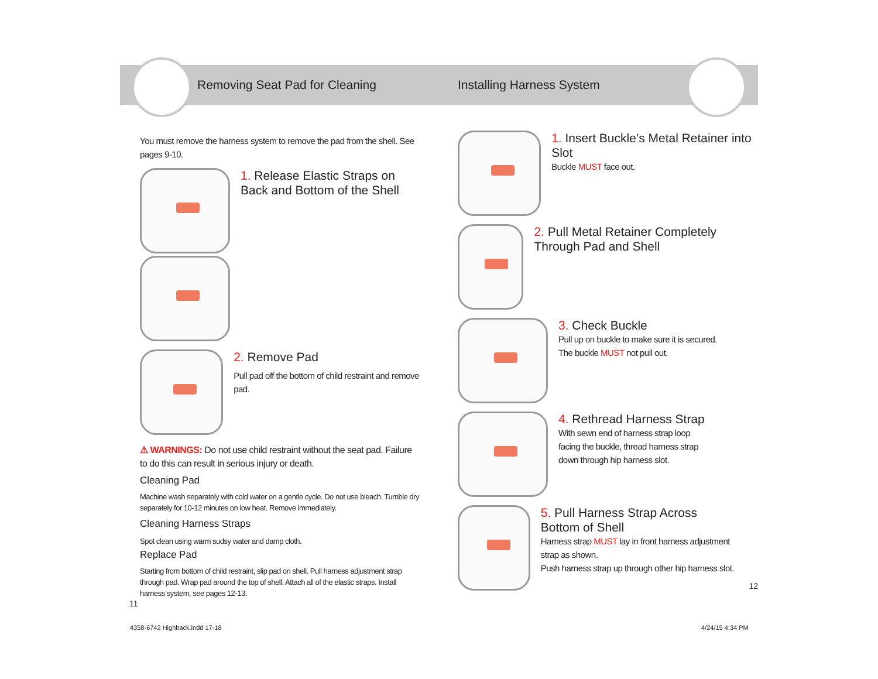Removing Seat Pad for Cleaning
You must remove the harness system to remove the pad from the shell. See pages 9-10.
1. Release Elastic Straps on Back and Bottom of the Shell
2. Remove Pad
Pull pad off the bottom of child restraint and remove pad.
⚠ WARNINGS: Do not use child restraint without the seat pad. Failure to do this can result in serious injury or death.
Cleaning Pad
Machine wash separately with cold water on a gentle cycle. Do not use bleach. Tumble dry separately for 10-12 minutes on low heat. Remove immediately.
Cleaning Harness Straps
Spot clean using warm sudsy water and damp cloth.
Replace Pad
Starting from bottom of child restraint, slip pad on shell. Pull harness adjustment strap through pad. Wrap pad around the top of shell. Attach all of the elastic straps. Install harness system, see pages 12-13.
11
Installing Harness System
1. Insert Buckle’s Metal Retainer into Slot
Buckle MUST face out.
2. Pull Metal Retainer Completely Through Pad and Shell
3. Check Buckle
Pull up on buckle to make sure it is secured.
The buckle MUST not pull out.
4. Rethread Harness Strap
With sewn end of harness strap loop facing the buckle, thread harness strap down through hip harness slot.
5. Pull Harness Strap Across Bottom of Shell
Harness strap MUST lay in front harness adjustment strap as shown.
Push harness strap up through other hip harness slot.
12
4358-6742 Highback.indd 17-18 4/24/15 4:34 PM